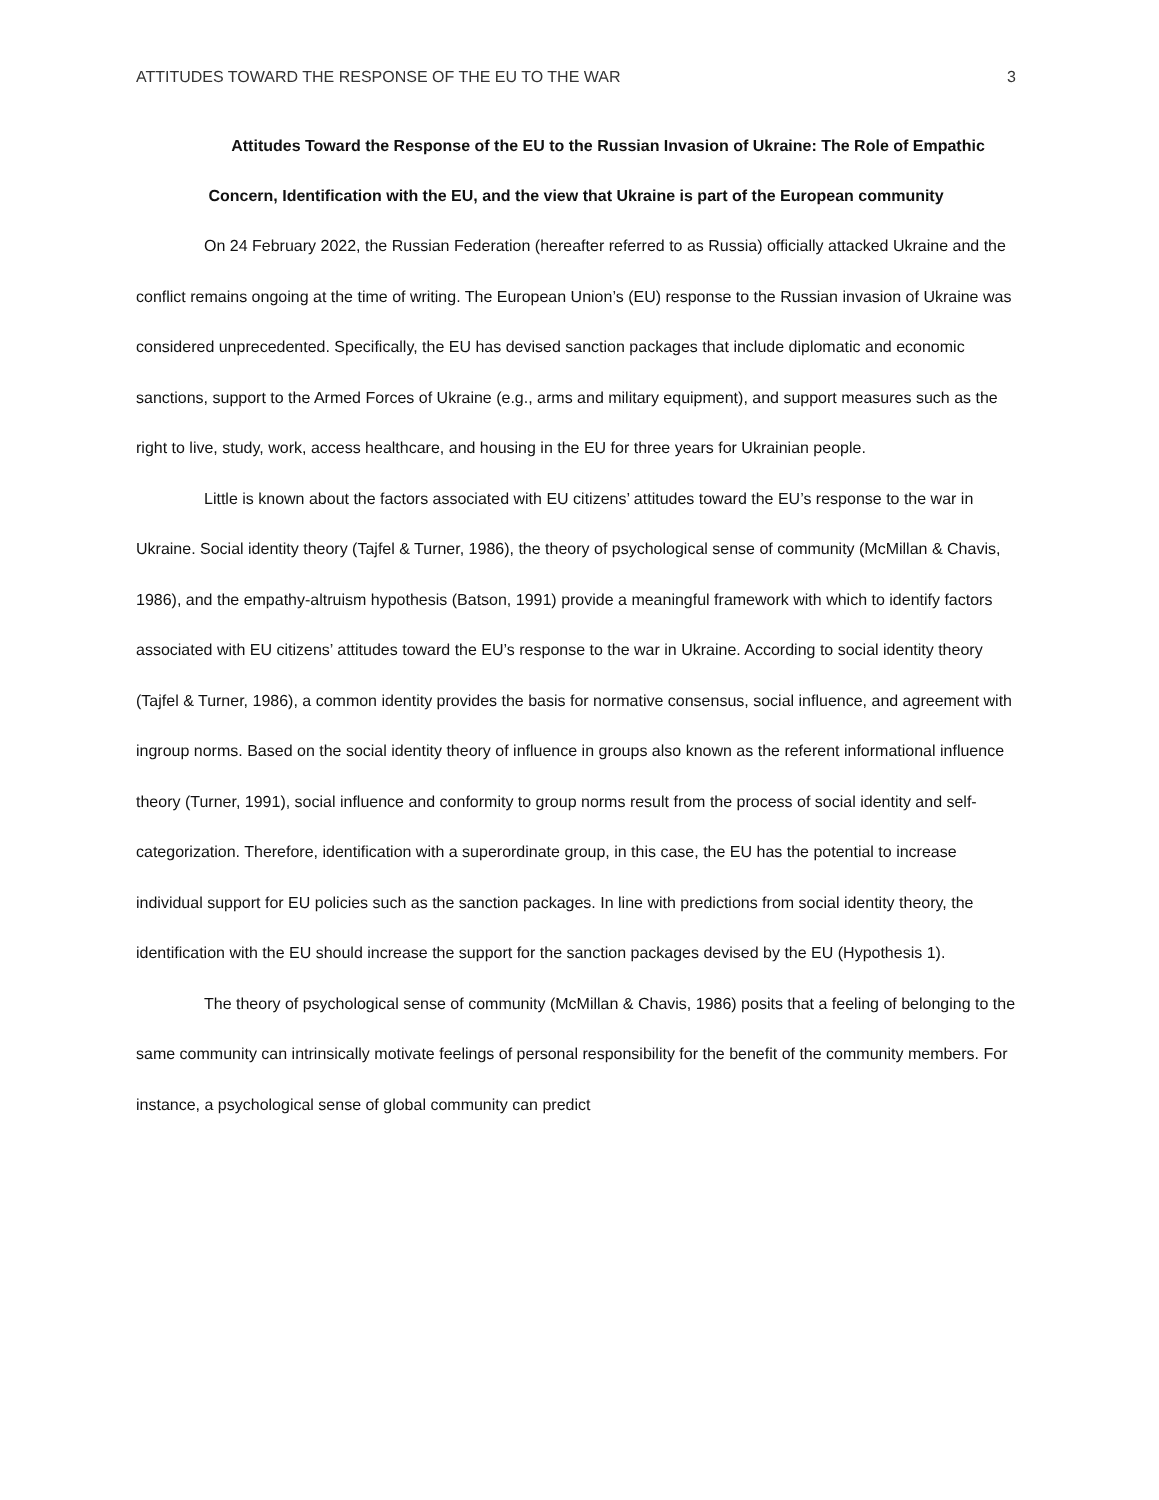ATTITUDES TOWARD THE RESPONSE OF THE EU TO THE WAR 3
Attitudes Toward the Response of the EU to the Russian Invasion of Ukraine: The Role of Empathic Concern, Identification with the EU, and the view that Ukraine is part of the European community
On 24 February 2022, the Russian Federation (hereafter referred to as Russia) officially attacked Ukraine and the conflict remains ongoing at the time of writing. The European Union’s (EU) response to the Russian invasion of Ukraine was considered unprecedented. Specifically, the EU has devised sanction packages that include diplomatic and economic sanctions, support to the Armed Forces of Ukraine (e.g., arms and military equipment), and support measures such as the right to live, study, work, access healthcare, and housing in the EU for three years for Ukrainian people.
Little is known about the factors associated with EU citizens’ attitudes toward the EU’s response to the war in Ukraine. Social identity theory (Tajfel & Turner, 1986), the theory of psychological sense of community (McMillan & Chavis, 1986), and the empathy-altruism hypothesis (Batson, 1991) provide a meaningful framework with which to identify factors associated with EU citizens’ attitudes toward the EU’s response to the war in Ukraine. According to social identity theory (Tajfel & Turner, 1986), a common identity provides the basis for normative consensus, social influence, and agreement with ingroup norms. Based on the social identity theory of influence in groups also known as the referent informational influence theory (Turner, 1991), social influence and conformity to group norms result from the process of social identity and self-categorization. Therefore, identification with a superordinate group, in this case, the EU has the potential to increase individual support for EU policies such as the sanction packages. In line with predictions from social identity theory, the identification with the EU should increase the support for the sanction packages devised by the EU (Hypothesis 1).
The theory of psychological sense of community (McMillan & Chavis, 1986) posits that a feeling of belonging to the same community can intrinsically motivate feelings of personal responsibility for the benefit of the community members. For instance, a psychological sense of global community can predict